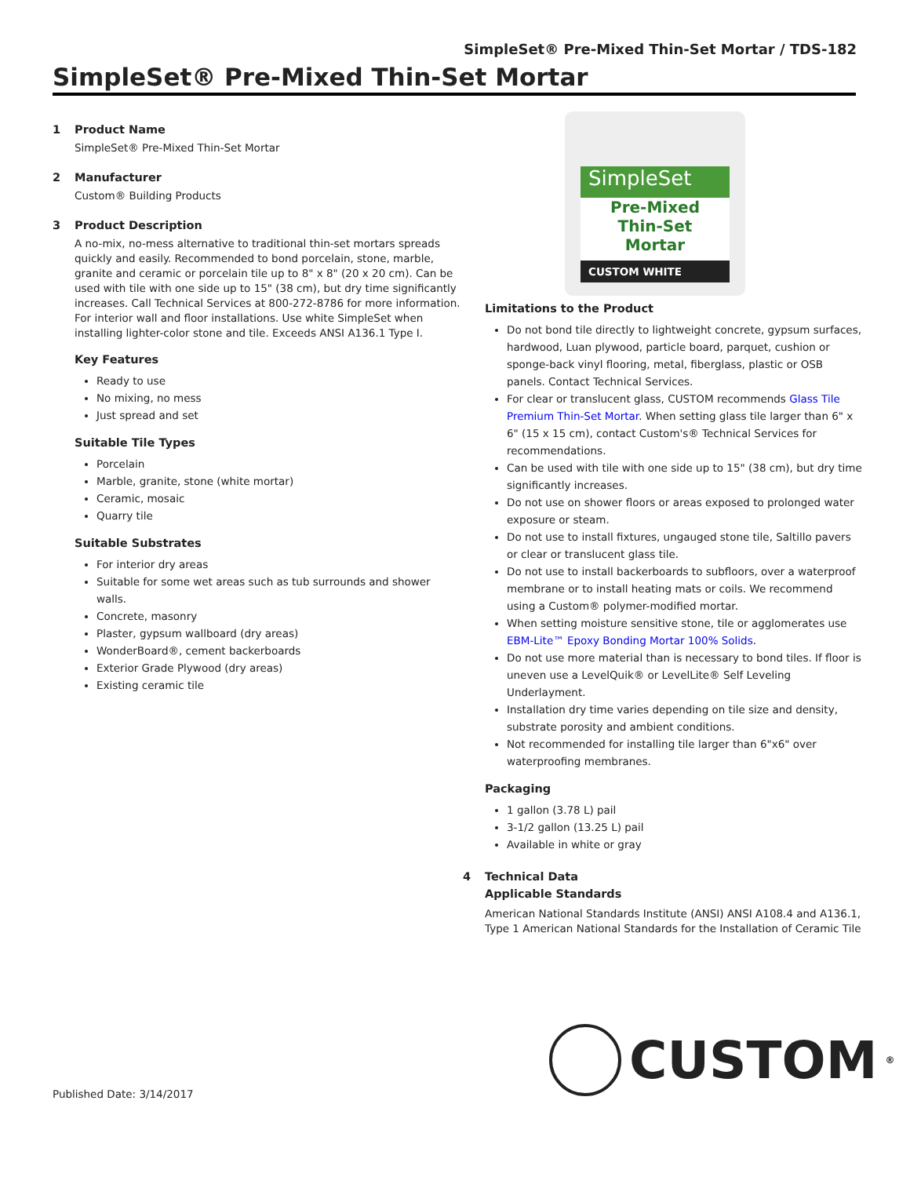SimpleSet® Pre-Mixed Thin-Set Mortar / TDS-182
SimpleSet® Pre-Mixed Thin-Set Mortar
1 Product Name
SimpleSet® Pre-Mixed Thin-Set Mortar
2 Manufacturer
Custom® Building Products
3 Product Description
A no-mix, no-mess alternative to traditional thin-set mortars spreads quickly and easily. Recommended to bond porcelain, stone, marble, granite and ceramic or porcelain tile up to 8" x 8" (20 x 20 cm). Can be used with tile with one side up to 15" (38 cm), but dry time significantly increases. Call Technical Services at 800-272-8786 for more information. For interior wall and floor installations. Use white SimpleSet when installing lighter-color stone and tile. Exceeds ANSI A136.1 Type I.
Key Features
Ready to use
No mixing, no mess
Just spread and set
Suitable Tile Types
Porcelain
Marble, granite, stone (white mortar)
Ceramic, mosaic
Quarry tile
Suitable Substrates
For interior dry areas
Suitable for some wet areas such as tub surrounds and shower walls.
Concrete, masonry
Plaster, gypsum wallboard (dry areas)
WonderBoard®, cement backerboards
Exterior Grade Plywood (dry areas)
Existing ceramic tile
SimpleSet
Pre-Mixed
Thin-Set
Mortar
CUSTOM WHITE
Limitations to the Product
Do not bond tile directly to lightweight concrete, gypsum surfaces, hardwood, Luan plywood, particle board, parquet, cushion or sponge-back vinyl flooring, metal, fiberglass, plastic or OSB panels. Contact Technical Services.
For clear or translucent glass, CUSTOM recommends Glass Tile Premium Thin-Set Mortar. When setting glass tile larger than 6" x 6" (15 x 15 cm), contact Custom's® Technical Services for recommendations.
Can be used with tile with one side up to 15" (38 cm), but dry time significantly increases.
Do not use on shower floors or areas exposed to prolonged water exposure or steam.
Do not use to install fixtures, ungauged stone tile, Saltillo pavers or clear or translucent glass tile.
Do not use to install backerboards to subfloors, over a waterproof membrane or to install heating mats or coils. We recommend using a Custom® polymer-modified mortar.
When setting moisture sensitive stone, tile or agglomerates use EBM-Lite™ Epoxy Bonding Mortar 100% Solids.
Do not use more material than is necessary to bond tiles. If floor is uneven use a LevelQuik® or LevelLite® Self Leveling Underlayment.
Installation dry time varies depending on tile size and density, substrate porosity and ambient conditions.
Not recommended for installing tile larger than 6"x6" over waterproofing membranes.
Packaging
1 gallon (3.78 L) pail
3-1/2 gallon (13.25 L) pail
Available in white or gray
4 Technical Data
Applicable Standards
American National Standards Institute (ANSI) ANSI A108.4 and A136.1, Type 1 American National Standards for the Installation of Ceramic Tile
CUSTOM<sup>®</sup>
Published Date: 3/14/2017